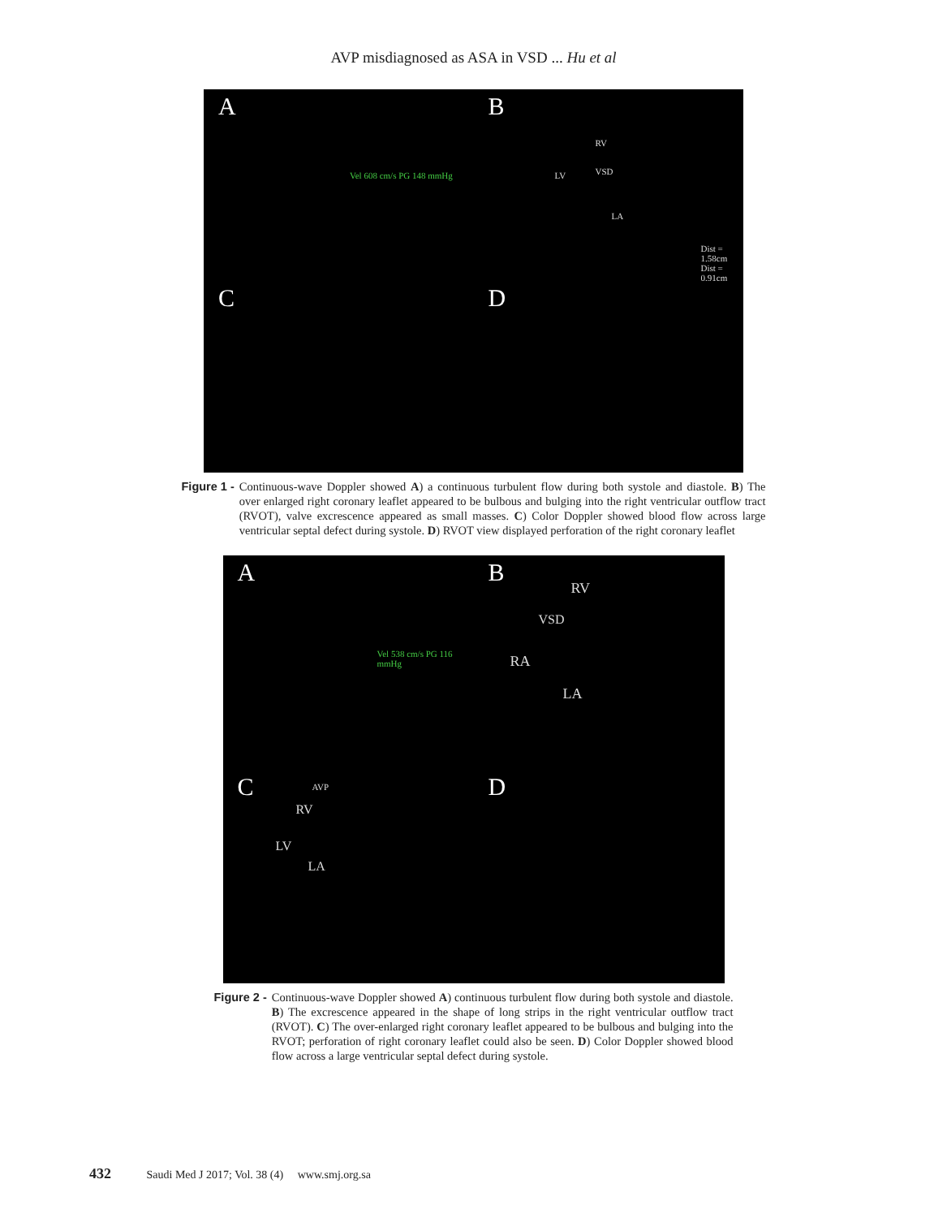AVP misdiagnosed as ASA in VSD ... Hu et al
A
Vel 608 cm/s PG 148 mmHg
B
RV
VSD LV
LA
Dist = 1.58cm Dist = 0.91cm
C
D
Figure 1 - Continuous-wave Doppler showed A) a continuous turbulent flow during both systole and diastole. B) The over enlarged right coronary leaflet appeared to be bulbous and bulging into the right ventricular outflow tract (RVOT), valve excrescence appeared as small masses. C) Color Doppler showed blood flow across large ventricular septal defect during systole. D) RVOT view displayed perforation of the right coronary leaflet
A
Vel 538 cm/s PG 116 mmHg
B
RV
VSD
RA
LA
C AVP
RV
LV
LA
D
Figure 2 - Continuous-wave Doppler showed A) continuous turbulent flow during both systole and diastole. B) The excrescence appeared in the shape of long strips in the right ventricular outflow tract (RVOT). C) The over-enlarged right coronary leaflet appeared to be bulbous and bulging into the RVOT; perforation of right coronary leaflet could also be seen. D) Color Doppler showed blood flow across a large ventricular septal defect during systole.
432 Saudi Med J 2017; Vol. 38 (4) www.smj.org.sa